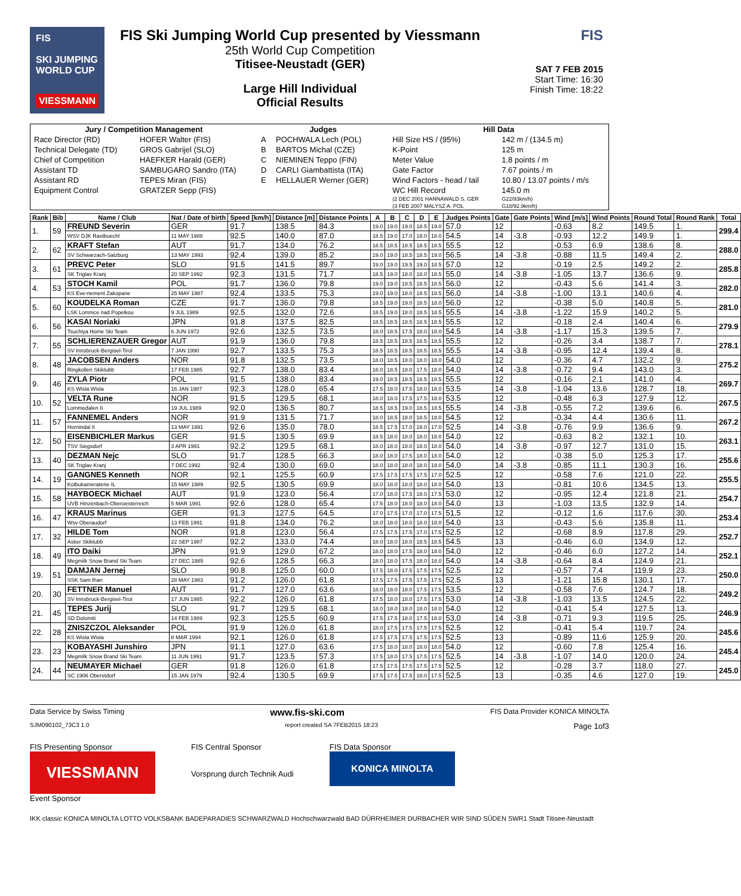FIS
SKI JUMPING WORLD CUP
VIESSMANN
FIS Ski Jumping World Cup presented by Viessmann
25th World Cup Competition
Titisee-Neustadt (GER)
Large Hill Individual
Official Results
FIS
SAT 7 FEB 2015
Start Time: 16:30
Finish Time: 18:22
| Jury / Competition Management | | Judges | | Hill Data | |
| --- | --- | --- | --- | --- | --- |
| Race Director (RD) | HOFER Walter (FIS) | A | POCHWALA Lech (POL) | Hill Size HS / (95%) | 142 m / (134.5 m) |
| Technical Delegate (TD) | GROS Gabrijel (SLO) | B | BARTOS Michal (CZE) | K-Point | 125 m |
| Chief of Competition | HAEFKER Harald (GER) | C | NIEMINEN Teppo (FIN) | Meter Value | 1.8 points / m |
| Assistant TD | SAMBUGARO Sandro (ITA) | D | CARLI Giambattista (ITA) | Gate Factor | 7.67 points / m |
| Assistant RD | TEPES Miran (FIS) | E | HELLAUER Werner (GER) | Wind Factors - head / tail | 10.80 / 13.07 points / m/s |
| Equipment Control | GRATZER Sepp (FIS) | | | WC Hill Record | 145.0 m |
| | | | | (2 DEC 2001 HANNAWALD S. GER | G22/93km/h) |
| | | | | (3 FEB 2007 MALYSZ A. POL | G18/92.9km/h) |
| Rank | Bib | Name / Club | Nat / Date of birth | Speed [km/h] | Distance [m] | Distance Points | A | B | C | D | E | Judges Points | Gate | Gate Points | Wind [m/s] | Wind Points | Round Total | Round Rank | Total |
| --- | --- | --- | --- | --- | --- | --- | --- | --- | --- | --- | --- | --- | --- | --- | --- | --- | --- | --- | --- |
| 1. | 59 | FREUND Severin | GER | 91.7 | 138.5 | 84.3 | 19.0 | 19.0 | 19.0 | 18.5 | 19.0 | 57.0 | 12 | | -0.63 | 8.2 | 149.5 | 1. | 299.4 |
| | | WSV DJK Rastbuechl | 11 MAY 1988 | 92.5 | 140.0 | 87.0 | 18.5 | 19.0 | 17.0 | 18.0 | 18.0 | 54.5 | 14 | -3.8 | -0.93 | 12.2 | 149.9 | 1. | |
| 2. | 62 | KRAFT Stefan | AUT | 91.7 | 134.0 | 76.2 | 18.5 | 18.5 | 18.5 | 18.5 | 18.5 | 55.5 | 12 | | -0.53 | 6.9 | 138.6 | 8. | 288.0 |
| | | SV Schwarzach-Salzburg | 13 MAY 1993 | 92.4 | 139.0 | 85.2 | 19.0 | 19.0 | 18.5 | 18.5 | 19.0 | 56.5 | 14 | -3.8 | -0.88 | 11.5 | 149.4 | 2. | |
| 3. | 61 | PREVC Peter | SLO | 91.5 | 141.5 | 89.7 | 19.0 | 19.0 | 19.5 | 19.0 | 18.5 | 57.0 | 12 | | -0.19 | 2.5 | 149.2 | 2. | 285.8 |
| | | SK Triglav Kranj | 20 SEP 1992 | 92.3 | 131.5 | 71.7 | 18.5 | 19.0 | 18.0 | 18.0 | 18.5 | 55.0 | 14 | -3.8 | -1.05 | 13.7 | 136.6 | 9. | |
| 4. | 53 | STOCH Kamil | POL | 91.7 | 136.0 | 79.8 | 19.0 | 19.0 | 18.5 | 18.5 | 18.5 | 56.0 | 12 | | -0.43 | 5.6 | 141.4 | 3. | 282.0 |
| | | KS Eve-nement Zakopane | 25 MAY 1987 | 92.4 | 133.5 | 75.3 | 19.0 | 19.0 | 18.0 | 18.5 | 18.5 | 56.0 | 14 | -3.8 | -1.00 | 13.1 | 140.6 | 4. | |
| 5. | 60 | KOUDELKA Roman | CZE | 91.7 | 136.0 | 79.8 | 18.5 | 19.0 | 19.0 | 18.5 | 18.0 | 56.0 | 12 | | -0.38 | 5.0 | 140.8 | 5. | 281.0 |
| | | LSK Lomnice nad Popelkou | 9 JUL 1989 | 92.5 | 132.0 | 72.6 | 18.5 | 19.0 | 18.0 | 18.5 | 18.5 | 55.5 | 14 | -3.8 | -1.22 | 15.9 | 140.2 | 5. | |
| 6. | 56 | KASAI Noriaki | JPN | 91.8 | 137.5 | 82.5 | 18.5 | 18.5 | 18.5 | 18.5 | 18.5 | 55.5 | 12 | | -0.18 | 2.4 | 140.4 | 6. | 279.9 |
| | | Tsuchiya Home Ski Team | 6 JUN 1972 | 92.6 | 132.5 | 73.5 | 18.0 | 18.5 | 17.5 | 18.0 | 18.0 | 54.5 | 14 | -3.8 | -1.17 | 15.3 | 139.5 | 7. | |
| 7. | 55 | SCHLIERENZAUER Gregor | AUT | 91.9 | 136.0 | 79.8 | 18.5 | 18.5 | 18.5 | 18.5 | 18.5 | 55.5 | 12 | | -0.26 | 3.4 | 138.7 | 7. | 278.1 |
| | | SV Innsbruck-Bergisel-Tirol | 7 JAN 1990 | 92.7 | 133.5 | 75.3 | 18.5 | 18.5 | 18.5 | 18.5 | 18.5 | 55.5 | 14 | -3.8 | -0.95 | 12.4 | 139.4 | 8. | |
| 8. | 48 | JACOBSEN Anders | NOR | 91.8 | 132.5 | 73.5 | 18.0 | 18.5 | 18.0 | 18.0 | 18.0 | 54.0 | 12 | | -0.36 | 4.7 | 132.2 | 9. | 275.2 |
| | | Ringkollen Skiklubb | 17 FEB 1985 | 92.7 | 138.0 | 83.4 | 18.0 | 18.5 | 18.0 | 17.5 | 18.0 | 54.0 | 14 | -3.8 | -0.72 | 9.4 | 143.0 | 3. | |
| 9. | 46 | ZYLA Piotr | POL | 91.5 | 138.0 | 83.4 | 19.0 | 18.5 | 18.5 | 18.5 | 18.5 | 55.5 | 12 | | -0.16 | 2.1 | 141.0 | 4. | 269.7 |
| | | KS Wisla Wisla | 16 JAN 1987 | 92.3 | 128.0 | 65.4 | 17.5 | 18.0 | 17.5 | 18.0 | 18.0 | 53.5 | 14 | -3.8 | -1.04 | 13.6 | 128.7 | 18. | |
| 10. | 52 | VELTA Rune | NOR | 91.5 | 129.5 | 68.1 | 18.0 | 18.0 | 17.5 | 17.5 | 18.0 | 53.5 | 12 | | -0.48 | 6.3 | 127.9 | 12. | 267.5 |
| | | Lommedalen II | 19 JUL 1989 | 92.0 | 136.5 | 80.7 | 18.5 | 18.5 | 19.0 | 18.5 | 18.5 | 55.5 | 14 | -3.8 | -0.55 | 7.2 | 139.6 | 6. | |
| 11. | 57 | FANNEMEL Anders | NOR | 91.9 | 131.5 | 71.7 | 18.0 | 18.5 | 18.0 | 18.5 | 18.0 | 54.5 | 12 | | -0.34 | 4.4 | 130.6 | 11. | 267.2 |
| | | Hornindal II | 13 MAY 1991 | 92.6 | 135.0 | 78.0 | 18.5 | 17.5 | 17.0 | 18.0 | 17.0 | 52.5 | 14 | -3.8 | -0.76 | 9.9 | 136.6 | 9. | |
| 12. | 50 | EISENBICHLER Markus | GER | 91.5 | 130.5 | 69.9 | 18.5 | 18.0 | 18.0 | 18.0 | 18.0 | 54.0 | 12 | | -0.63 | 8.2 | 132.1 | 10. | 263.1 |
| | | TSV Siegsdorf | 3 APR 1991 | 92.2 | 129.5 | 68.1 | 18.0 | 18.0 | 18.0 | 18.0 | 18.0 | 54.0 | 14 | -3.8 | -0.97 | 12.7 | 131.0 | 15. | |
| 13. | 40 | DEZMAN Nejc | SLO | 91.7 | 128.5 | 66.3 | 18.0 | 18.0 | 17.5 | 18.0 | 18.0 | 54.0 | 12 | | -0.38 | 5.0 | 125.3 | 17. | 255.6 |
| | | SK Triglav Kranj | 7 DEC 1992 | 92.4 | 130.0 | 69.0 | 18.0 | 18.0 | 18.0 | 18.0 | 18.0 | 54.0 | 14 | -3.8 | -0.85 | 11.1 | 130.3 | 16. | |
| 14. | 19 | GANGNES Kenneth | NOR | 92.1 | 125.5 | 60.9 | 17.5 | 17.5 | 17.5 | 17.5 | 17.0 | 52.5 | 12 | | -0.58 | 7.6 | 121.0 | 22. | 255.5 |
| | | Kolbukameratene IL | 15 MAY 1989 | 92.5 | 130.5 | 69.9 | 18.0 | 18.0 | 18.0 | 18.0 | 18.0 | 54.0 | 13 | | -0.81 | 10.6 | 134.5 | 13. | |
| 15. | 58 | HAYBOECK Michael | AUT | 91.9 | 123.0 | 56.4 | 17.0 | 18.0 | 17.5 | 18.0 | 17.5 | 53.0 | 12 | | -0.95 | 12.4 | 121.8 | 21. | 254.7 |
| | | UVB Hinzenbach-Oberoesterreich | 5 MAR 1991 | 92.6 | 128.0 | 65.4 | 17.5 | 18.0 | 18.0 | 18.0 | 18.0 | 54.0 | 13 | | -1.03 | 13.5 | 132.9 | 14. | |
| 16. | 47 | KRAUS Marinus | GER | 91.3 | 127.5 | 64.5 | 17.0 | 17.5 | 17.0 | 17.0 | 17.5 | 51.5 | 12 | | -0.12 | 1.6 | 117.6 | 30. | 253.4 |
| | | Wsv Oberaudorf | 13 FEB 1991 | 91.8 | 134.0 | 76.2 | 18.0 | 18.0 | 18.0 | 18.0 | 18.0 | 54.0 | 13 | | -0.43 | 5.6 | 135.8 | 11. | |
| 17. | 32 | HILDE Tom | NOR | 91.8 | 123.0 | 56.4 | 17.5 | 17.5 | 17.5 | 17.0 | 17.5 | 52.5 | 12 | | -0.68 | 8.9 | 117.8 | 29. | 252.7 |
| | | Asker Skiklubb | 22 SEP 1987 | 92.2 | 133.0 | 74.4 | 18.0 | 18.0 | 18.0 | 18.5 | 18.5 | 54.5 | 13 | | -0.46 | 6.0 | 134.9 | 12. | |
| 18. | 49 | ITO Daiki | JPN | 91.9 | 129.0 | 67.2 | 18.0 | 18.0 | 17.5 | 18.0 | 18.0 | 54.0 | 12 | | -0.46 | 6.0 | 127.2 | 14. | 252.1 |
| | | Megmilk Snow Brand Ski Team | 27 DEC 1985 | 92.6 | 128.5 | 66.3 | 18.0 | 18.0 | 17.5 | 18.0 | 18.0 | 54.0 | 14 | -3.8 | -0.64 | 8.4 | 124.9 | 21. | |
| 19. | 51 | DAMJAN Jernej | SLO | 90.8 | 125.0 | 60.0 | 17.5 | 18.0 | 17.5 | 17.5 | 17.5 | 52.5 | 12 | | -0.57 | 7.4 | 119.9 | 23. | 250.0 |
| | | SSK Sam Ihan | 28 MAY 1983 | 91.2 | 126.0 | 61.8 | 17.5 | 17.5 | 17.5 | 17.5 | 17.5 | 52.5 | 13 | | -1.21 | 15.8 | 130.1 | 17. | |
| 20. | 30 | FETTNER Manuel | AUT | 91.7 | 127.0 | 63.6 | 18.0 | 18.0 | 18.0 | 17.5 | 17.5 | 53.5 | 12 | | -0.58 | 7.6 | 124.7 | 18. | 249.2 |
| | | SV Innsbruck-Bergisel-Tirol | 17 JUN 1985 | 92.2 | 126.0 | 61.8 | 17.5 | 18.0 | 18.0 | 17.5 | 17.5 | 53.0 | 14 | -3.8 | -1.03 | 13.5 | 124.5 | 22. | |
| 21. | 45 | TEPES Jurij | SLO | 91.7 | 129.5 | 68.1 | 18.0 | 18.0 | 18.0 | 18.0 | 18.0 | 54.0 | 12 | | -0.41 | 5.4 | 127.5 | 13. | 246.9 |
| | | SD Dolomiti | 14 FEB 1989 | 92.3 | 125.5 | 60.9 | 17.5 | 17.5 | 18.0 | 17.5 | 18.0 | 53.0 | 14 | -3.8 | -0.71 | 9.3 | 119.5 | 25. | |
| 22. | 28 | ZNISZCZOL Aleksander | POL | 91.9 | 126.0 | 61.8 | 18.0 | 17.5 | 17.5 | 17.5 | 17.5 | 52.5 | 12 | | -0.41 | 5.4 | 119.7 | 24. | 245.6 |
| | | KS Wisla Wisla | 8 MAR 1994 | 92.1 | 126.0 | 61.8 | 17.5 | 17.5 | 17.5 | 17.5 | 17.5 | 52.5 | 13 | | -0.89 | 11.6 | 125.9 | 20. | |
| 23. | 23 | KOBAYASHI Junshiro | JPN | 91.1 | 127.0 | 63.6 | 17.5 | 18.0 | 18.0 | 18.0 | 18.0 | 54.0 | 12 | | -0.60 | 7.8 | 125.4 | 16. | 245.4 |
| | | Megmilk Snow Brand Ski Team | 11 JUN 1991 | 91.7 | 123.5 | 57.3 | 17.5 | 18.0 | 17.5 | 17.5 | 17.5 | 52.5 | 14 | -3.8 | -1.07 | 14.0 | 120.0 | 24. | |
| 24. | 44 | NEUMAYER Michael | GER | 91.8 | 126.0 | 61.8 | 17.5 | 17.5 | 17.5 | 17.5 | 17.5 | 52.5 | 12 | | -0.28 | 3.7 | 118.0 | 27. | 245.0 |
| | | SC 1906 Oberstdorf | 15 JAN 1979 | 92.4 | 130.5 | 69.9 | 17.5 | 17.5 | 17.5 | 18.0 | 17.5 | 52.5 | 13 | | -0.35 | 4.6 | 127.0 | 19. | |
Data Service by Swiss Timing www.fis-ski.com FIS Data Provider KONICA MINOLTA
SJM090102_73C3 1.0 report created SA 7FEB2015 18:23 Page 1of3
FIS Presenting Sponsor
VIESSMANN
Event Sponsor
FIS Central Sponsor
Vorsprung durch Technik Audi
FIS Data Sponsor
KONICA MINOLTA
IKK classic KONICA MINOLTA LOTTO VOLKSBANK BADEPARADIES SCHWARZWALD Hochschwarzwald BAD DÜRRHEIMER DURBACHER WIR SIND SÜDEN SWR1 Stadt Titisee-Neustadt